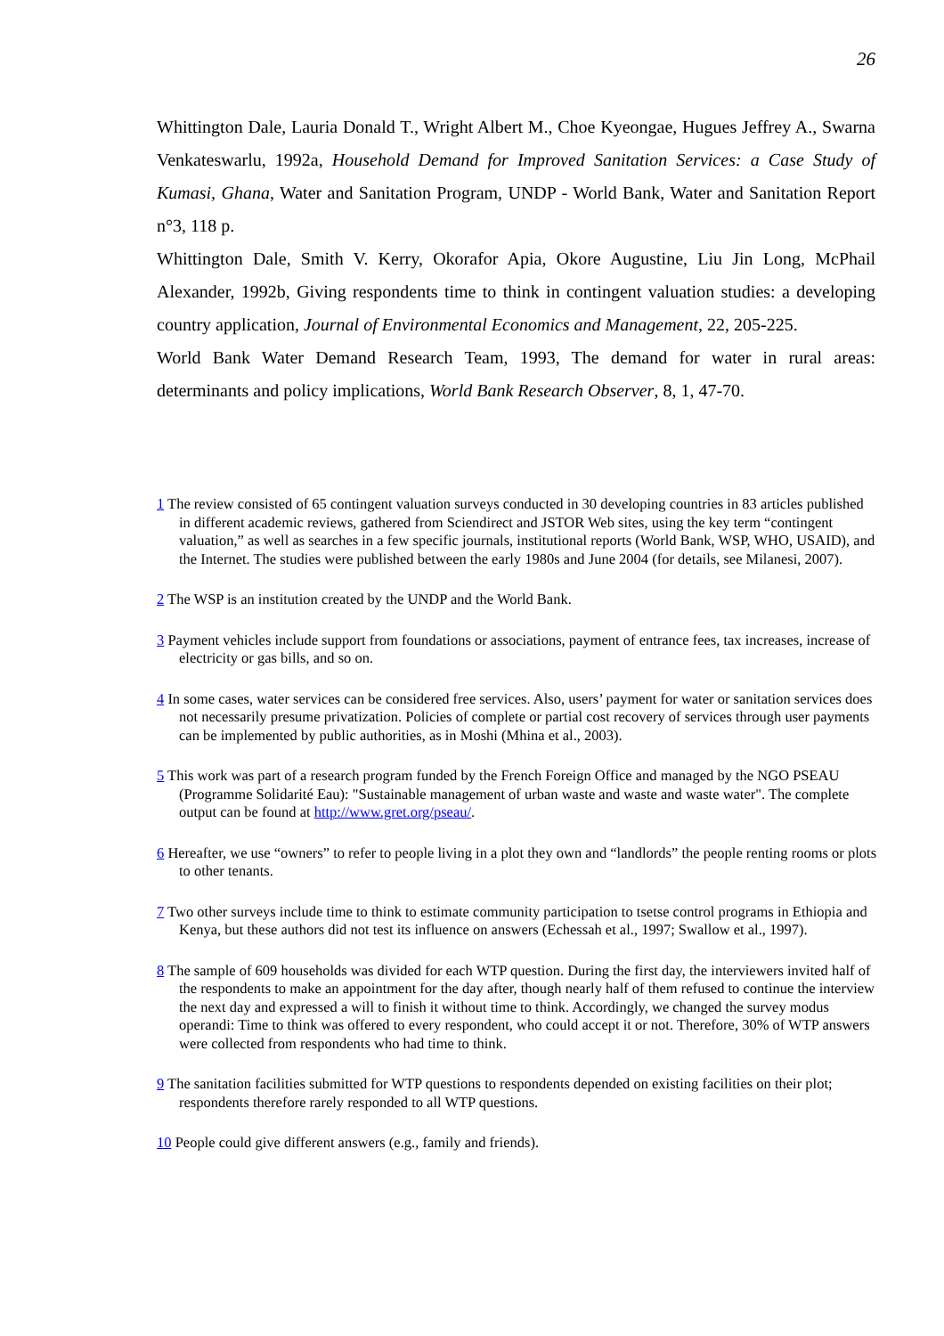26
Whittington Dale, Lauria Donald T., Wright Albert M., Choe Kyeongae, Hugues Jeffrey A., Swarna Venkateswarlu, 1992a, Household Demand for Improved Sanitation Services: a Case Study of Kumasi, Ghana, Water and Sanitation Program, UNDP - World Bank, Water and Sanitation Report n°3, 118 p.
Whittington Dale, Smith V. Kerry, Okorafor Apia, Okore Augustine, Liu Jin Long, McPhail Alexander, 1992b, Giving respondents time to think in contingent valuation studies: a developing country application, Journal of Environmental Economics and Management, 22, 205-225.
World Bank Water Demand Research Team, 1993, The demand for water in rural areas: determinants and policy implications, World Bank Research Observer, 8, 1, 47-70.
1 The review consisted of 65 contingent valuation surveys conducted in 30 developing countries in 83 articles published in different academic reviews, gathered from Sciendirect and JSTOR Web sites, using the key term “contingent valuation,” as well as searches in a few specific journals, institutional reports (World Bank, WSP, WHO, USAID), and the Internet. The studies were published between the early 1980s and June 2004 (for details, see Milanesi, 2007).
2 The WSP is an institution created by the UNDP and the World Bank.
3 Payment vehicles include support from foundations or associations, payment of entrance fees, tax increases, increase of electricity or gas bills, and so on.
4 In some cases, water services can be considered free services. Also, users’ payment for water or sanitation services does not necessarily presume privatization. Policies of complete or partial cost recovery of services through user payments can be implemented by public authorities, as in Moshi (Mhina et al., 2003).
5 This work was part of a research program funded by the French Foreign Office and managed by the NGO PSEAU (Programme Solidarité Eau): "Sustainable management of urban waste and waste and waste water". The complete output can be found at http://www.gret.org/pseau/.
6 Hereafter, we use “owners” to refer to people living in a plot they own and “landlords” the people renting rooms or plots to other tenants.
7 Two other surveys include time to think to estimate community participation to tsetse control programs in Ethiopia and Kenya, but these authors did not test its influence on answers (Echessah et al., 1997; Swallow et al., 1997).
8 The sample of 609 households was divided for each WTP question. During the first day, the interviewers invited half of the respondents to make an appointment for the day after, though nearly half of them refused to continue the interview the next day and expressed a will to finish it without time to think. Accordingly, we changed the survey modus operandi: Time to think was offered to every respondent, who could accept it or not. Therefore, 30% of WTP answers were collected from respondents who had time to think.
9 The sanitation facilities submitted for WTP questions to respondents depended on existing facilities on their plot; respondents therefore rarely responded to all WTP questions.
10 People could give different answers (e.g., family and friends).